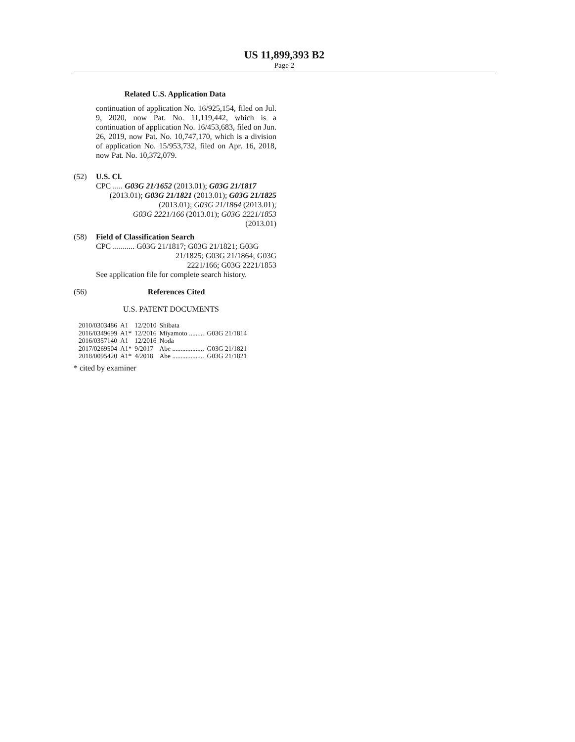US 11,899,393 B2
Page 2
Related U.S. Application Data
continuation of application No. 16/925,154, filed on Jul. 9, 2020, now Pat. No. 11,119,442, which is a continuation of application No. 16/453,683, filed on Jun. 26, 2019, now Pat. No. 10,747,170, which is a division of application No. 15/953,732, filed on Apr. 16, 2018, now Pat. No. 10,372,079.
(52) U.S. Cl.
CPC ..... G03G 21/1652 (2013.01); G03G 21/1817
(2013.01); G03G 21/1821 (2013.01); G03G 21/1825 (2013.01); G03G 21/1864 (2013.01);
G03G 2221/166 (2013.01); G03G 2221/1853
(2013.01)
(58) Field of Classification Search
CPC ........... G03G 21/1817; G03G 21/1821; G03G
21/1825; G03G 21/1864; G03G
2221/166; G03G 2221/1853
See application file for complete search history.
(56) References Cited
U.S. PATENT DOCUMENTS
| 2010/0303486 | A1 | 12/2010 | Shibata | |
| 2016/0349699 | A1* | 12/2016 | Miyamoto ......... | G03G 21/1814 |
| 2016/0357140 | A1 | 12/2016 | Noda | |
| 2017/0269504 | A1* | 9/2017 | Abe ................... | G03G 21/1821 |
| 2018/0095420 | A1* | 4/2018 | Abe ................... | G03G 21/1821 |
* cited by examiner